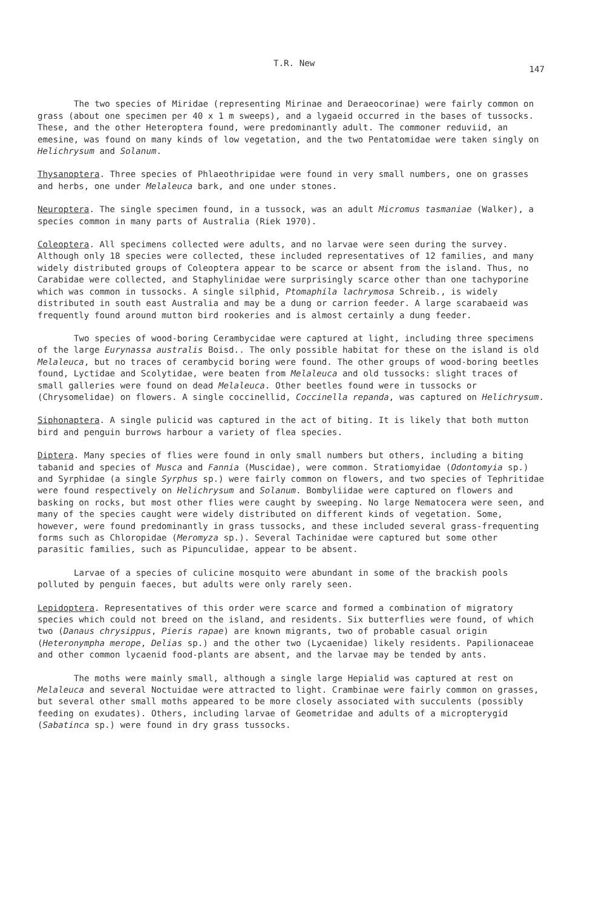T.R. New 147
The two species of Miridae (representing Mirinae and Deraeocorinae) were fairly common on grass (about one specimen per 40 x 1 m sweeps), and a lygaeid occurred in the bases of tussocks. These, and the other Heteroptera found, were predominantly adult. The commoner reduviid, an emesine, was found on many kinds of low vegetation, and the two Pentatomidae were taken singly on Helichrysum and Solanum.
Thysanoptera. Three species of Phlaeothripidae were found in very small numbers, one on grasses and herbs, one under Melaleuca bark, and one under stones.
Neuroptera. The single specimen found, in a tussock, was an adult Micromus tasmaniae (Walker), a species common in many parts of Australia (Riek 1970).
Coleoptera. All specimens collected were adults, and no larvae were seen during the survey. Although only 18 species were collected, these included representatives of 12 families, and many widely distributed groups of Coleoptera appear to be scarce or absent from the island. Thus, no Carabidae were collected, and Staphylinidae were surprisingly scarce other than one tachyporine which was common in tussocks. A single silphid, Ptomaphila lachrymosa Schreib., is widely distributed in south east Australia and may be a dung or carrion feeder. A large scarabaeid was frequently found around mutton bird rookeries and is almost certainly a dung feeder.
Two species of wood-boring Cerambycidae were captured at light, including three specimens of the large Eurynassa australis Boisd.. The only possible habitat for these on the island is old Melaleuca, but no traces of cerambycid boring were found. The other groups of wood-boring beetles found, Lyctidae and Scolytidae, were beaten from Melaleuca and old tussocks: slight traces of small galleries were found on dead Melaleuca. Other beetles found were in tussocks or (Chrysomelidae) on flowers. A single coccinellid, Coccinella repanda, was captured on Helichrysum.
Siphonaptera. A single pulicid was captured in the act of biting. It is likely that both mutton bird and penguin burrows harbour a variety of flea species.
Diptera. Many species of flies were found in only small numbers but others, including a biting tabanid and species of Musca and Fannia (Muscidae), were common. Stratiomyidae (Odontomyia sp.) and Syrphidae (a single Syrphus sp.) were fairly common on flowers, and two species of Tephritidae were found respectively on Helichrysum and Solanum. Bombyliidae were captured on flowers and basking on rocks, but most other flies were caught by sweeping. No large Nematocera were seen, and many of the species caught were widely distributed on different kinds of vegetation. Some, however, were found predominantly in grass tussocks, and these included several grass-frequenting forms such as Chloropidae (Meromyza sp.). Several Tachinidae were captured but some other parasitic families, such as Pipunculidae, appear to be absent.
Larvae of a species of culicine mosquito were abundant in some of the brackish pools polluted by penguin faeces, but adults were only rarely seen.
Lepidoptera. Representatives of this order were scarce and formed a combination of migratory species which could not breed on the island, and residents. Six butterflies were found, of which two (Danaus chrysippus, Pieris rapae) are known migrants, two of probable casual origin (Heteronympha merope, Delias sp.) and the other two (Lycaenidae) likely residents. Papilionaceae and other common lycaenid food-plants are absent, and the larvae may be tended by ants.
The moths were mainly small, although a single large Hepialid was captured at rest on Melaleuca and several Noctuidae were attracted to light. Crambinae were fairly common on grasses, but several other small moths appeared to be more closely associated with succulents (possibly feeding on exudates). Others, including larvae of Geometridae and adults of a micropterygid (Sabatinca sp.) were found in dry grass tussocks.